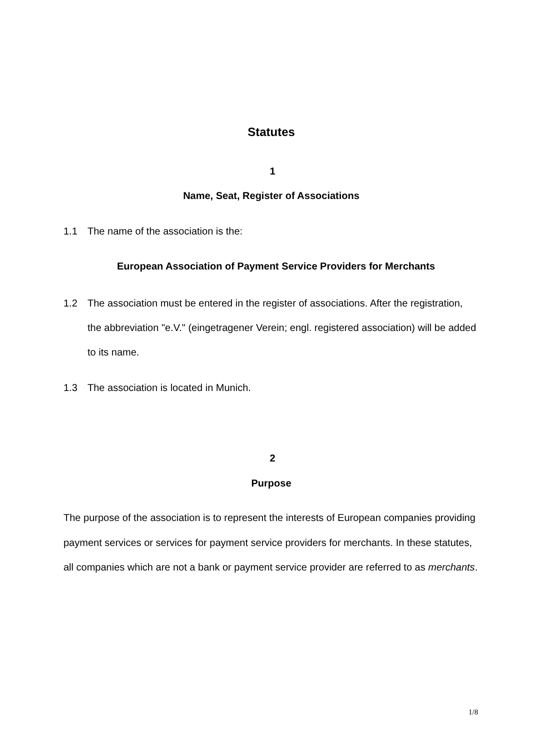Statutes
1
Name, Seat, Register of Associations
1.1 The name of the association is the:
European Association of Payment Service Providers for Merchants
1.2 The association must be entered in the register of associations. After the registration, the abbreviation "e.V." (eingetragener Verein; engl. registered association) will be added to its name.
1.3 The association is located in Munich.
2
Purpose
The purpose of the association is to represent the interests of European companies providing payment services or services for payment service providers for merchants. In these statutes, all companies which are not a bank or payment service provider are referred to as merchants.
1/8